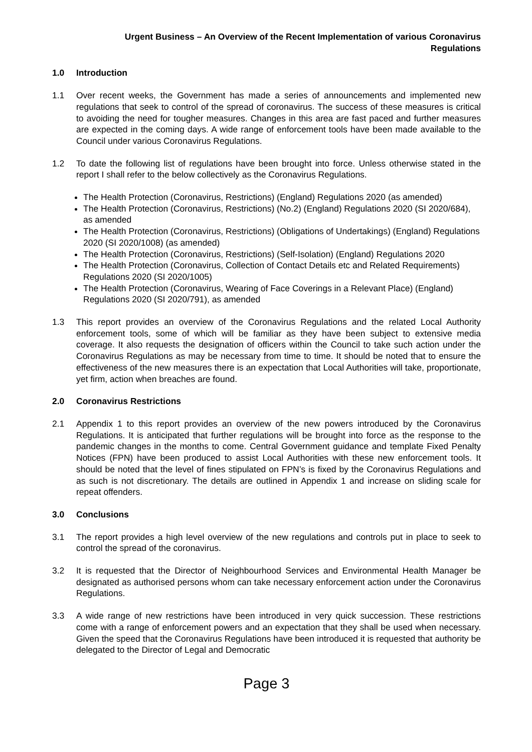Urgent Business – An Overview of the Recent Implementation of various Coronavirus
Regulations
1.0 Introduction
1.1 Over recent weeks, the Government has made a series of announcements and implemented new regulations that seek to control of the spread of coronavirus. The success of these measures is critical to avoiding the need for tougher measures. Changes in this area are fast paced and further measures are expected in the coming days. A wide range of enforcement tools have been made available to the Council under various Coronavirus Regulations.
1.2 To date the following list of regulations have been brought into force. Unless otherwise stated in the report I shall refer to the below collectively as the Coronavirus Regulations.
The Health Protection (Coronavirus, Restrictions) (England) Regulations 2020 (as amended)
The Health Protection (Coronavirus, Restrictions) (No.2) (England) Regulations 2020 (SI 2020/684), as amended
The Health Protection (Coronavirus, Restrictions) (Obligations of Undertakings) (England) Regulations 2020 (SI 2020/1008) (as amended)
The Health Protection (Coronavirus, Restrictions) (Self-Isolation) (England) Regulations 2020
The Health Protection (Coronavirus, Collection of Contact Details etc and Related Requirements) Regulations 2020 (SI 2020/1005)
The Health Protection (Coronavirus, Wearing of Face Coverings in a Relevant Place) (England) Regulations 2020 (SI 2020/791), as amended
1.3 This report provides an overview of the Coronavirus Regulations and the related Local Authority enforcement tools, some of which will be familiar as they have been subject to extensive media coverage. It also requests the designation of officers within the Council to take such action under the Coronavirus Regulations as may be necessary from time to time. It should be noted that to ensure the effectiveness of the new measures there is an expectation that Local Authorities will take, proportionate, yet firm, action when breaches are found.
2.0 Coronavirus Restrictions
2.1 Appendix 1 to this report provides an overview of the new powers introduced by the Coronavirus Regulations. It is anticipated that further regulations will be brought into force as the response to the pandemic changes in the months to come. Central Government guidance and template Fixed Penalty Notices (FPN) have been produced to assist Local Authorities with these new enforcement tools. It should be noted that the level of fines stipulated on FPN’s is fixed by the Coronavirus Regulations and as such is not discretionary. The details are outlined in Appendix 1 and increase on sliding scale for repeat offenders.
3.0 Conclusions
3.1 The report provides a high level overview of the new regulations and controls put in place to seek to control the spread of the coronavirus.
3.2 It is requested that the Director of Neighbourhood Services and Environmental Health Manager be designated as authorised persons whom can take necessary enforcement action under the Coronavirus Regulations.
3.3 A wide range of new restrictions have been introduced in very quick succession. These restrictions come with a range of enforcement powers and an expectation that they shall be used when necessary. Given the speed that the Coronavirus Regulations have been introduced it is requested that authority be delegated to the Director of Legal and Democratic
Page 3